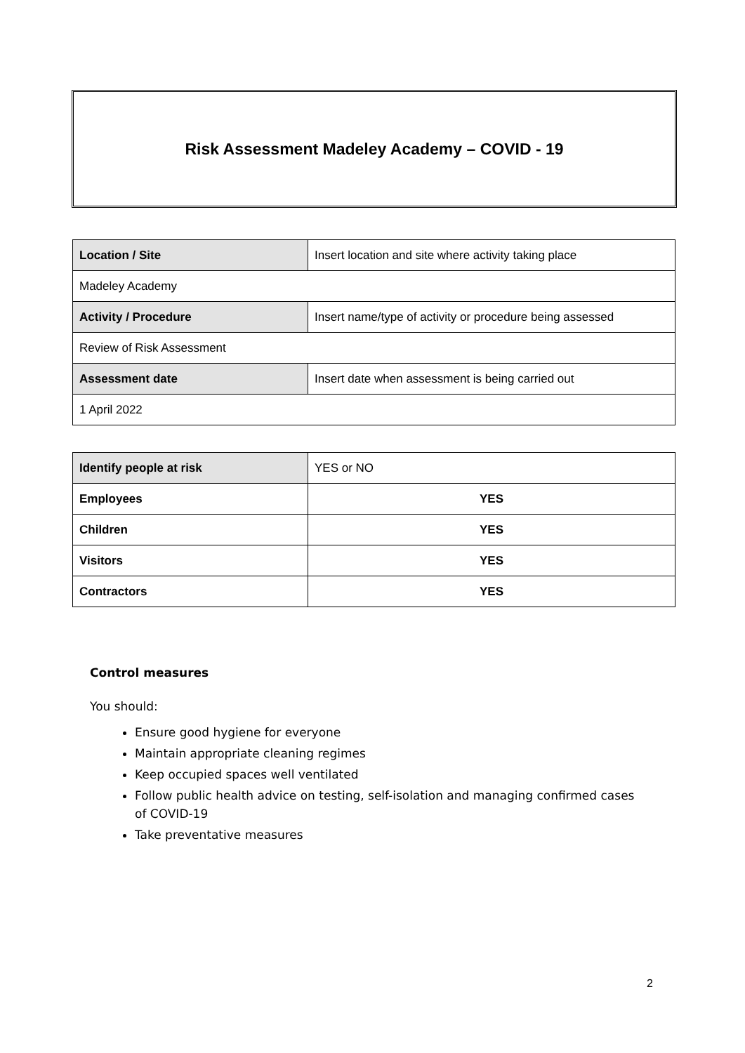Risk Assessment Madeley Academy – COVID - 19
| Location / Site | Insert location and site where activity taking place |
| Madeley Academy | |
| Activity / Procedure | Insert name/type of activity or procedure being assessed |
| Review of Risk Assessment | |
| Assessment date | Insert date when assessment is being carried out |
| 1 April 2022 | |
| Identify people at risk | YES or NO |
| Employees | YES |
| Children | YES |
| Visitors | YES |
| Contractors | YES |
Control measures
You should:
Ensure good hygiene for everyone
Maintain appropriate cleaning regimes
Keep occupied spaces well ventilated
Follow public health advice on testing, self-isolation and managing confirmed cases of COVID-19
Take preventative measures
2